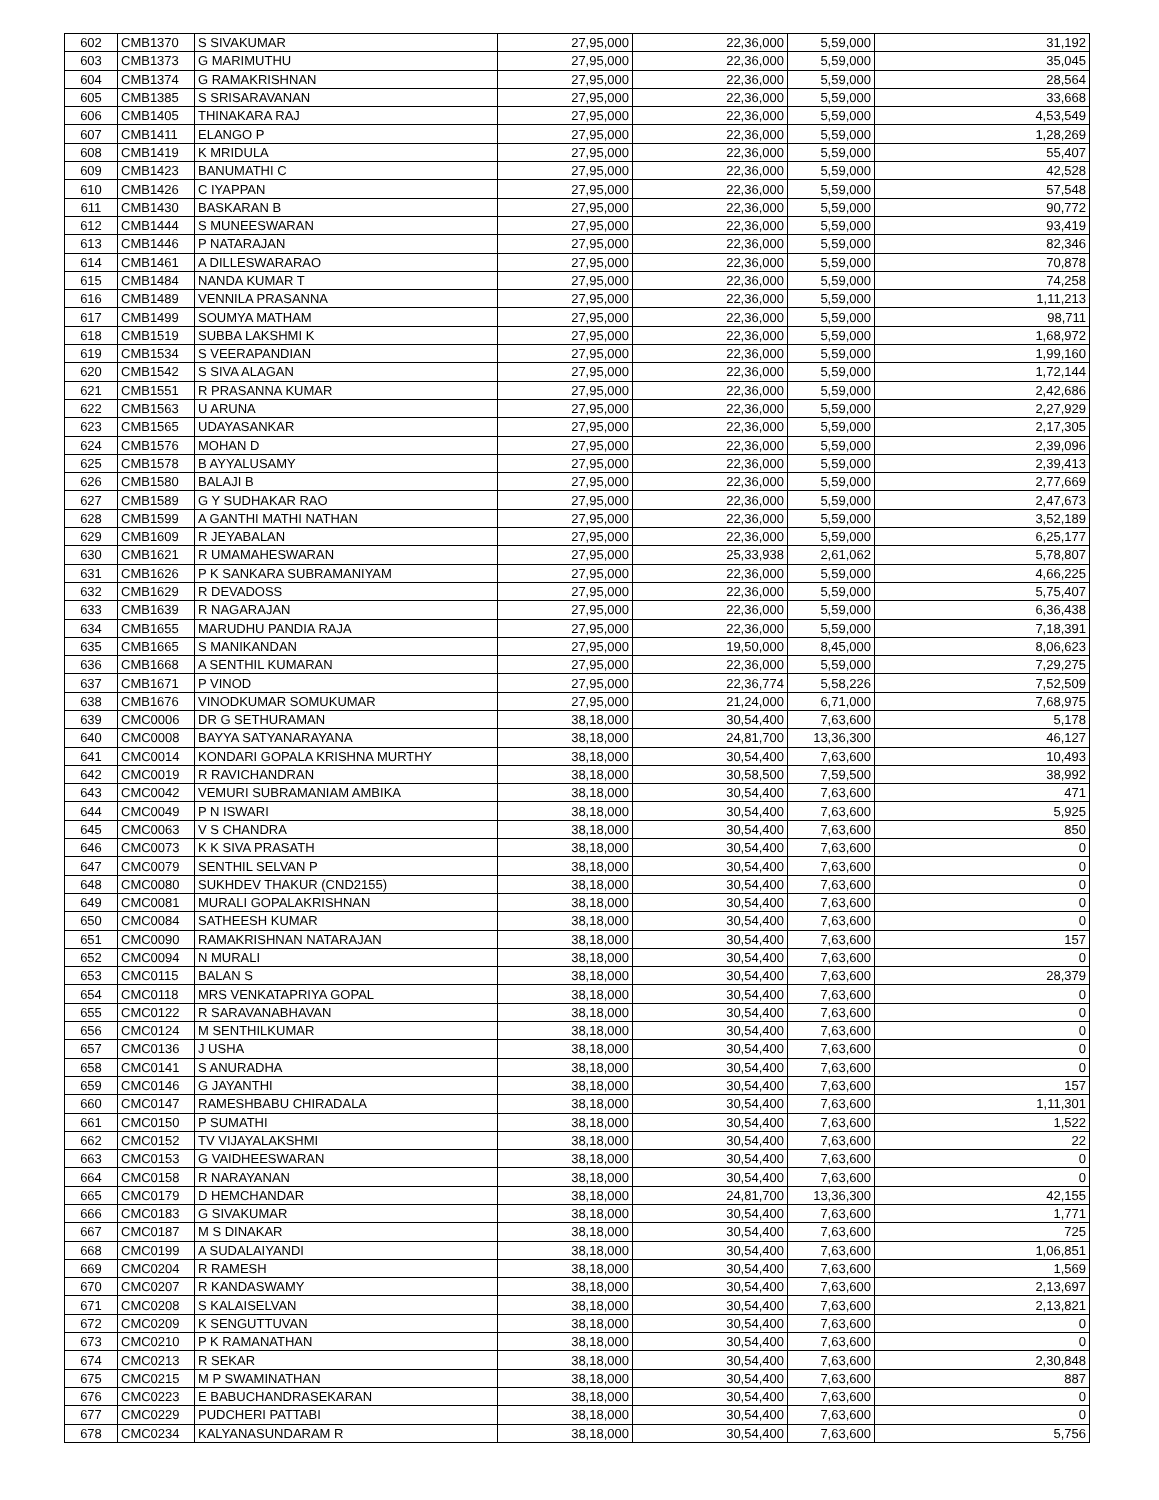| 602 | CMB1370 | S SIVAKUMAR | 27,95,000 | 22,36,000 | 5,59,000 | 31,192 |
| 603 | CMB1373 | G MARIMUTHU | 27,95,000 | 22,36,000 | 5,59,000 | 35,045 |
| 604 | CMB1374 | G RAMAKRISHNAN | 27,95,000 | 22,36,000 | 5,59,000 | 28,564 |
| 605 | CMB1385 | S SRISARAVANAN | 27,95,000 | 22,36,000 | 5,59,000 | 33,668 |
| 606 | CMB1405 | THINAKARA RAJ | 27,95,000 | 22,36,000 | 5,59,000 | 4,53,549 |
| 607 | CMB1411 | ELANGO P | 27,95,000 | 22,36,000 | 5,59,000 | 1,28,269 |
| 608 | CMB1419 | K MRIDULA | 27,95,000 | 22,36,000 | 5,59,000 | 55,407 |
| 609 | CMB1423 | BANUMATHI C | 27,95,000 | 22,36,000 | 5,59,000 | 42,528 |
| 610 | CMB1426 | C IYAPPAN | 27,95,000 | 22,36,000 | 5,59,000 | 57,548 |
| 611 | CMB1430 | BASKARAN B | 27,95,000 | 22,36,000 | 5,59,000 | 90,772 |
| 612 | CMB1444 | S MUNEESWARAN | 27,95,000 | 22,36,000 | 5,59,000 | 93,419 |
| 613 | CMB1446 | P NATARAJAN | 27,95,000 | 22,36,000 | 5,59,000 | 82,346 |
| 614 | CMB1461 | A DILLESWARARAO | 27,95,000 | 22,36,000 | 5,59,000 | 70,878 |
| 615 | CMB1484 | NANDA KUMAR T | 27,95,000 | 22,36,000 | 5,59,000 | 74,258 |
| 616 | CMB1489 | VENNILA PRASANNA | 27,95,000 | 22,36,000 | 5,59,000 | 1,11,213 |
| 617 | CMB1499 | SOUMYA MATHAM | 27,95,000 | 22,36,000 | 5,59,000 | 98,711 |
| 618 | CMB1519 | SUBBA LAKSHMI K | 27,95,000 | 22,36,000 | 5,59,000 | 1,68,972 |
| 619 | CMB1534 | S VEERAPANDIAN | 27,95,000 | 22,36,000 | 5,59,000 | 1,99,160 |
| 620 | CMB1542 | S SIVA ALAGAN | 27,95,000 | 22,36,000 | 5,59,000 | 1,72,144 |
| 621 | CMB1551 | R PRASANNA KUMAR | 27,95,000 | 22,36,000 | 5,59,000 | 2,42,686 |
| 622 | CMB1563 | U ARUNA | 27,95,000 | 22,36,000 | 5,59,000 | 2,27,929 |
| 623 | CMB1565 | UDAYASANKAR | 27,95,000 | 22,36,000 | 5,59,000 | 2,17,305 |
| 624 | CMB1576 | MOHAN D | 27,95,000 | 22,36,000 | 5,59,000 | 2,39,096 |
| 625 | CMB1578 | B AYYALUSAMY | 27,95,000 | 22,36,000 | 5,59,000 | 2,39,413 |
| 626 | CMB1580 | BALAJI B | 27,95,000 | 22,36,000 | 5,59,000 | 2,77,669 |
| 627 | CMB1589 | G Y SUDHAKAR RAO | 27,95,000 | 22,36,000 | 5,59,000 | 2,47,673 |
| 628 | CMB1599 | A GANTHI MATHI NATHAN | 27,95,000 | 22,36,000 | 5,59,000 | 3,52,189 |
| 629 | CMB1609 | R JEYABALAN | 27,95,000 | 22,36,000 | 5,59,000 | 6,25,177 |
| 630 | CMB1621 | R UMAMAHESWARAN | 27,95,000 | 25,33,938 | 2,61,062 | 5,78,807 |
| 631 | CMB1626 | P K SANKARA SUBRAMANIYAM | 27,95,000 | 22,36,000 | 5,59,000 | 4,66,225 |
| 632 | CMB1629 | R DEVADOSS | 27,95,000 | 22,36,000 | 5,59,000 | 5,75,407 |
| 633 | CMB1639 | R NAGARAJAN | 27,95,000 | 22,36,000 | 5,59,000 | 6,36,438 |
| 634 | CMB1655 | MARUDHU PANDIA RAJA | 27,95,000 | 22,36,000 | 5,59,000 | 7,18,391 |
| 635 | CMB1665 | S MANIKANDAN | 27,95,000 | 19,50,000 | 8,45,000 | 8,06,623 |
| 636 | CMB1668 | A SENTHIL KUMARAN | 27,95,000 | 22,36,000 | 5,59,000 | 7,29,275 |
| 637 | CMB1671 | P VINOD | 27,95,000 | 22,36,774 | 5,58,226 | 7,52,509 |
| 638 | CMB1676 | VINODKUMAR SOMUKUMAR | 27,95,000 | 21,24,000 | 6,71,000 | 7,68,975 |
| 639 | CMC0006 | DR G SETHURAMAN | 38,18,000 | 30,54,400 | 7,63,600 | 5,178 |
| 640 | CMC0008 | BAYYA SATYANARAYANA | 38,18,000 | 24,81,700 | 13,36,300 | 46,127 |
| 641 | CMC0014 | KONDARI GOPALA KRISHNA MURTHY | 38,18,000 | 30,54,400 | 7,63,600 | 10,493 |
| 642 | CMC0019 | R RAVICHANDRAN | 38,18,000 | 30,58,500 | 7,59,500 | 38,992 |
| 643 | CMC0042 | VEMURI SUBRAMANIAM AMBIKA | 38,18,000 | 30,54,400 | 7,63,600 | 471 |
| 644 | CMC0049 | P N ISWARI | 38,18,000 | 30,54,400 | 7,63,600 | 5,925 |
| 645 | CMC0063 | V S CHANDRA | 38,18,000 | 30,54,400 | 7,63,600 | 850 |
| 646 | CMC0073 | K K SIVA PRASATH | 38,18,000 | 30,54,400 | 7,63,600 | 0 |
| 647 | CMC0079 | SENTHIL SELVAN P | 38,18,000 | 30,54,400 | 7,63,600 | 0 |
| 648 | CMC0080 | SUKHDEV THAKUR (CND2155) | 38,18,000 | 30,54,400 | 7,63,600 | 0 |
| 649 | CMC0081 | MURALI GOPALAKRISHNAN | 38,18,000 | 30,54,400 | 7,63,600 | 0 |
| 650 | CMC0084 | SATHEESH KUMAR | 38,18,000 | 30,54,400 | 7,63,600 | 0 |
| 651 | CMC0090 | RAMAKRISHNAN NATARAJAN | 38,18,000 | 30,54,400 | 7,63,600 | 157 |
| 652 | CMC0094 | N MURALI | 38,18,000 | 30,54,400 | 7,63,600 | 0 |
| 653 | CMC0115 | BALAN S | 38,18,000 | 30,54,400 | 7,63,600 | 28,379 |
| 654 | CMC0118 | MRS VENKATAPRIYA GOPAL | 38,18,000 | 30,54,400 | 7,63,600 | 0 |
| 655 | CMC0122 | R SARAVANABHAVAN | 38,18,000 | 30,54,400 | 7,63,600 | 0 |
| 656 | CMC0124 | M SENTHILKUMAR | 38,18,000 | 30,54,400 | 7,63,600 | 0 |
| 657 | CMC0136 | J USHA | 38,18,000 | 30,54,400 | 7,63,600 | 0 |
| 658 | CMC0141 | S ANURADHA | 38,18,000 | 30,54,400 | 7,63,600 | 0 |
| 659 | CMC0146 | G JAYANTHI | 38,18,000 | 30,54,400 | 7,63,600 | 157 |
| 660 | CMC0147 | RAMESHBABU CHIRADALA | 38,18,000 | 30,54,400 | 7,63,600 | 1,11,301 |
| 661 | CMC0150 | P SUMATHI | 38,18,000 | 30,54,400 | 7,63,600 | 1,522 |
| 662 | CMC0152 | TV VIJAYALAKSHMI | 38,18,000 | 30,54,400 | 7,63,600 | 22 |
| 663 | CMC0153 | G VAIDHEESWARAN | 38,18,000 | 30,54,400 | 7,63,600 | 0 |
| 664 | CMC0158 | R NARAYANAN | 38,18,000 | 30,54,400 | 7,63,600 | 0 |
| 665 | CMC0179 | D HEMCHANDAR | 38,18,000 | 24,81,700 | 13,36,300 | 42,155 |
| 666 | CMC0183 | G SIVAKUMAR | 38,18,000 | 30,54,400 | 7,63,600 | 1,771 |
| 667 | CMC0187 | M S DINAKAR | 38,18,000 | 30,54,400 | 7,63,600 | 725 |
| 668 | CMC0199 | A SUDALAIYANDI | 38,18,000 | 30,54,400 | 7,63,600 | 1,06,851 |
| 669 | CMC0204 | R RAMESH | 38,18,000 | 30,54,400 | 7,63,600 | 1,569 |
| 670 | CMC0207 | R KANDASWAMY | 38,18,000 | 30,54,400 | 7,63,600 | 2,13,697 |
| 671 | CMC0208 | S KALAISELVAN | 38,18,000 | 30,54,400 | 7,63,600 | 2,13,821 |
| 672 | CMC0209 | K SENGUTTUVAN | 38,18,000 | 30,54,400 | 7,63,600 | 0 |
| 673 | CMC0210 | P K RAMANATHAN | 38,18,000 | 30,54,400 | 7,63,600 | 0 |
| 674 | CMC0213 | R SEKAR | 38,18,000 | 30,54,400 | 7,63,600 | 2,30,848 |
| 675 | CMC0215 | M P SWAMINATHAN | 38,18,000 | 30,54,400 | 7,63,600 | 887 |
| 676 | CMC0223 | E BABUCHANDRASEKARAN | 38,18,000 | 30,54,400 | 7,63,600 | 0 |
| 677 | CMC0229 | PUDCHERI PATTABI | 38,18,000 | 30,54,400 | 7,63,600 | 0 |
| 678 | CMC0234 | KALYANASUNDARAM R | 38,18,000 | 30,54,400 | 7,63,600 | 5,756 |